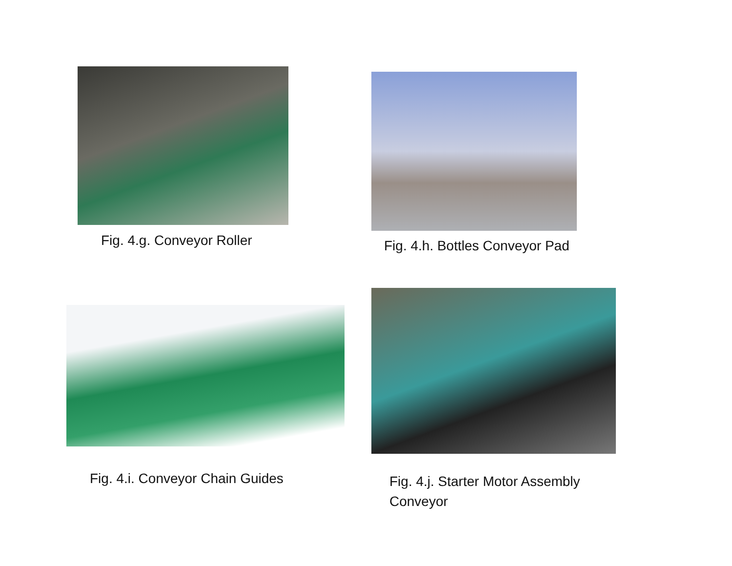Fig. 4.g. Conveyor Roller Fig. 4.h. Bottles Conveyor Pad
Fig. 4.i. Conveyor Chain Guides
Fig. 4.j. Starter Motor Assembly
Conveyor